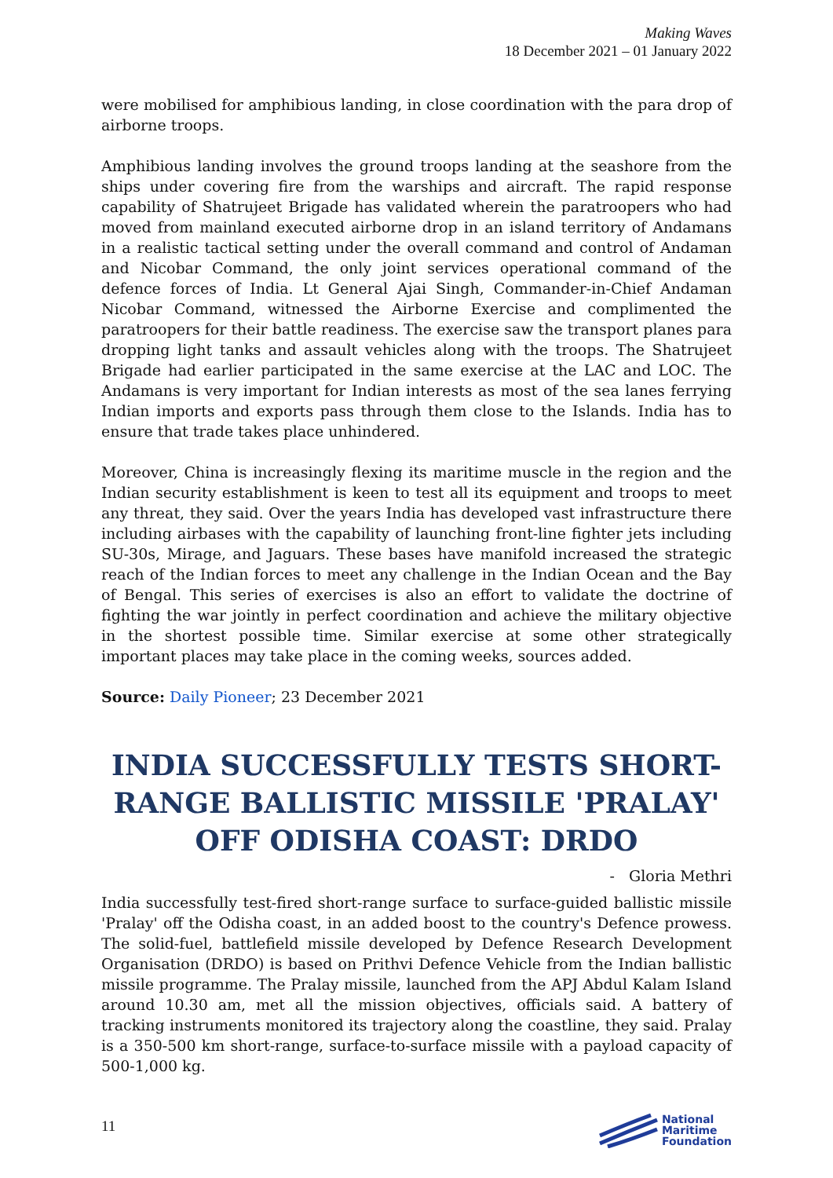Making Waves
18 December 2021 – 01 January 2022
were mobilised for amphibious landing, in close coordination with the para drop of airborne troops.
Amphibious landing involves the ground troops landing at the seashore from the ships under covering fire from the warships and aircraft. The rapid response capability of Shatrujeet Brigade has validated wherein the paratroopers who had moved from mainland executed airborne drop in an island territory of Andamans in a realistic tactical setting under the overall command and control of Andaman and Nicobar Command, the only joint services operational command of the defence forces of India. Lt General Ajai Singh, Commander-in-Chief Andaman Nicobar Command, witnessed the Airborne Exercise and complimented the paratroopers for their battle readiness. The exercise saw the transport planes para dropping light tanks and assault vehicles along with the troops. The Shatrujeet Brigade had earlier participated in the same exercise at the LAC and LOC. The Andamans is very important for Indian interests as most of the sea lanes ferrying Indian imports and exports pass through them close to the Islands. India has to ensure that trade takes place unhindered.
Moreover, China is increasingly flexing its maritime muscle in the region and the Indian security establishment is keen to test all its equipment and troops to meet any threat, they said. Over the years India has developed vast infrastructure there including airbases with the capability of launching front-line fighter jets including SU-30s, Mirage, and Jaguars. These bases have manifold increased the strategic reach of the Indian forces to meet any challenge in the Indian Ocean and the Bay of Bengal. This series of exercises is also an effort to validate the doctrine of fighting the war jointly in perfect coordination and achieve the military objective in the shortest possible time. Similar exercise at some other strategically important places may take place in the coming weeks, sources added.
Source: Daily Pioneer; 23 December 2021
INDIA SUCCESSFULLY TESTS SHORT-RANGE BALLISTIC MISSILE 'PRALAY' OFF ODISHA COAST: DRDO
- Gloria Methri
India successfully test-fired short-range surface to surface-guided ballistic missile 'Pralay' off the Odisha coast, in an added boost to the country's Defence prowess. The solid-fuel, battlefield missile developed by Defence Research Development Organisation (DRDO) is based on Prithvi Defence Vehicle from the Indian ballistic missile programme. The Pralay missile, launched from the APJ Abdul Kalam Island around 10.30 am, met all the mission objectives, officials said. A battery of tracking instruments monitored its trajectory along the coastline, they said. Pralay is a 350-500 km short-range, surface-to-surface missile with a payload capacity of 500-1,000 kg.
11
National
Maritime
Foundation